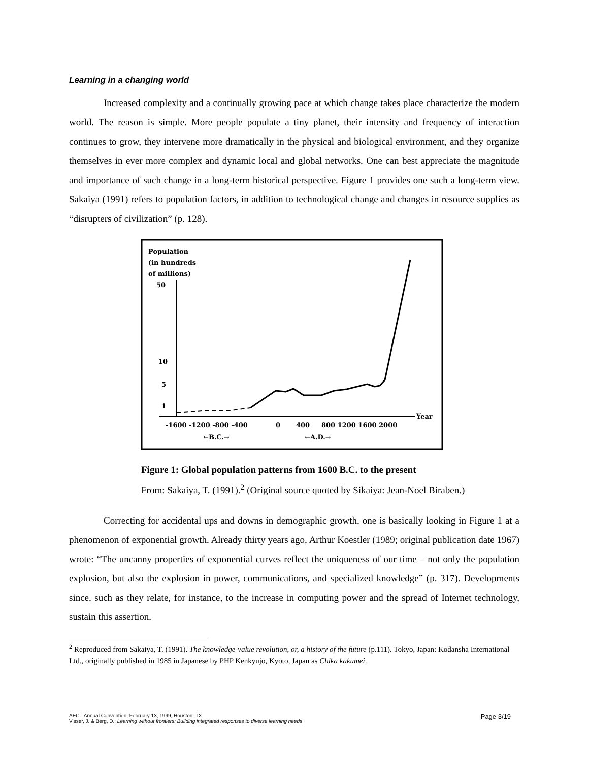Learning in a changing world
Increased complexity and a continually growing pace at which change takes place characterize the modern world. The reason is simple. More people populate a tiny planet, their intensity and frequency of interaction continues to grow, they intervene more dramatically in the physical and biological environment, and they organize themselves in ever more complex and dynamic local and global networks. One can best appreciate the magnitude and importance of such change in a long-term historical perspective. Figure 1 provides one such a long-term view. Sakaiya (1991) refers to population factors, in addition to technological change and changes in resource supplies as “disrupters of civilization” (p. 128).
Population
(in hundreds
of millions)
50
10
5
1
Year
-1600 -1200 -800 -400
0
400
800 1200 1600 2000
←B.C.→
←A.D.→
Figure 1: Global population patterns from 1600 B.C. to the present
From: Sakaiya, T. (1991).<sup>2</sup> (Original source quoted by Sikaiya: Jean-Noel Biraben.)
Correcting for accidental ups and downs in demographic growth, one is basically looking in Figure 1 at a phenomenon of exponential growth. Already thirty years ago, Arthur Koestler (1989; original publication date 1967) wrote: “The uncanny properties of exponential curves reflect the uniqueness of our time – not only the population explosion, but also the explosion in power, communications, and specialized knowledge” (p. 317). Developments since, such as they relate, for instance, to the increase in computing power and the spread of Internet technology, sustain this assertion.
<sup>2</sup> Reproduced from Sakaiya, T. (1991). The knowledge-value revolution, or, a history of the future (p.111). Tokyo, Japan: Kodansha International Ltd., originally published in 1985 in Japanese by PHP Kenkyujo, Kyoto, Japan as Chika kakumei.
Page 3/19 AECT Annual Convention, February 13, 1999, Houston, TX
Visser, J. & Berg, D.: Learning without frontiers: Building integrated responses to diverse learning needs